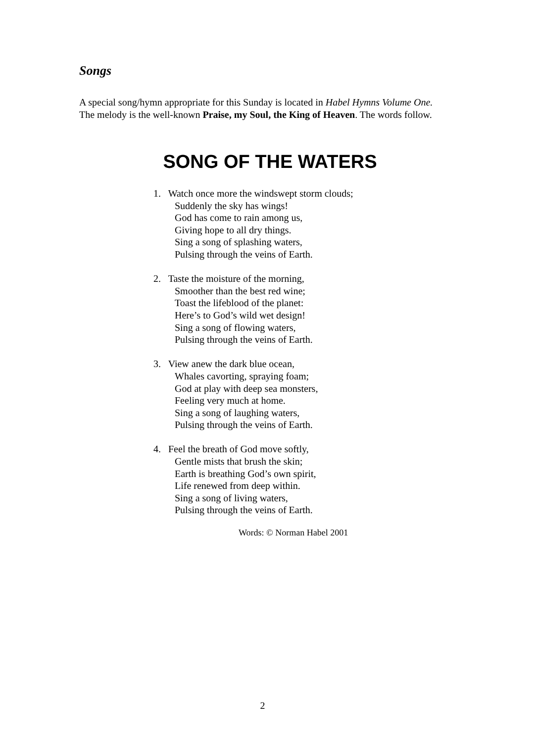Songs
A special song/hymn appropriate for this Sunday is located in Habel Hymns Volume One. The melody is the well-known Praise, my Soul, the King of Heaven. The words follow.
SONG OF THE WATERS
1. Watch once more the windswept storm clouds;
Suddenly the sky has wings!
God has come to rain among us,
Giving hope to all dry things.
Sing a song of splashing waters,
Pulsing through the veins of Earth.
2. Taste the moisture of the morning,
Smoother than the best red wine;
Toast the lifeblood of the planet:
Here’s to God’s wild wet design!
Sing a song of flowing waters,
Pulsing through the veins of Earth.
3. View anew the dark blue ocean,
Whales cavorting, spraying foam;
God at play with deep sea monsters,
Feeling very much at home.
Sing a song of laughing waters,
Pulsing through the veins of Earth.
4. Feel the breath of God move softly,
Gentle mists that brush the skin;
Earth is breathing God’s own spirit,
Life renewed from deep within.
Sing a song of living waters,
Pulsing through the veins of Earth.
Words: © Norman Habel 2001
2